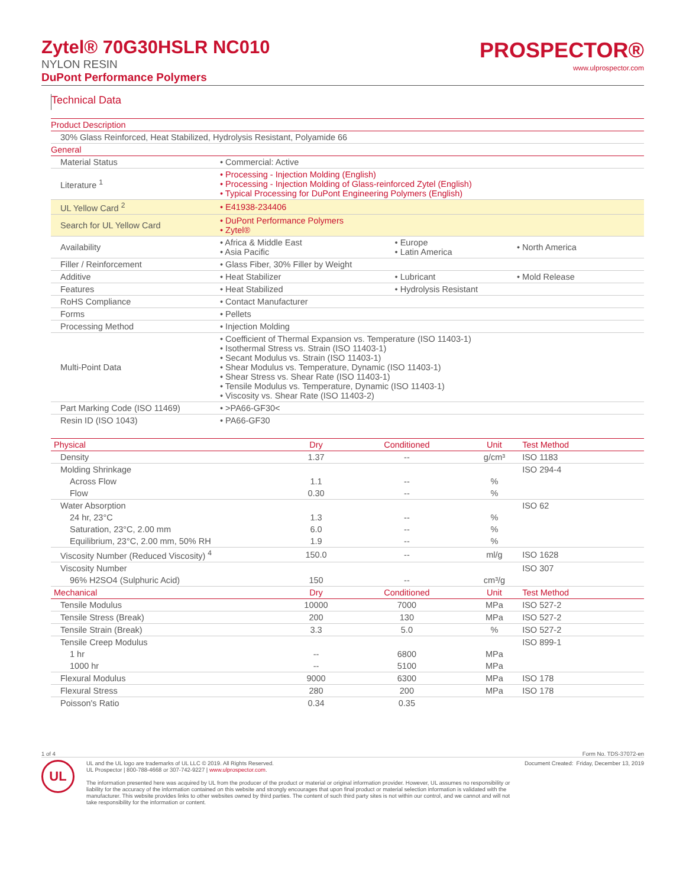Zytel® 70G30HSLR NC010
NYLON RESIN
DuPont Performance Polymers
PROSPECTOR®
www.ulprospector.com
Technical Data
| Product Description | | | |
| --- | --- | --- | --- |
| 30% Glass Reinforced, Heat Stabilized, Hydrolysis Resistant, Polyamide 66 | | | |
| General | | | |
| Material Status | • Commercial: Active | | |
| Literature <sup>1</sup> | • Processing - Injection Molding (English) • Processing - Injection Molding of Glass-reinforced Zytel (English) • Typical Processing for DuPont Engineering Polymers (English) | | |
| UL Yellow Card <sup>2</sup> | • E41938-234406 | | |
| Search for UL Yellow Card | • DuPont Performance Polymers • Zytel® | | |
| Availability | • Africa & Middle East • Asia Pacific | • Europe • Latin America | • North America |
| Filler / Reinforcement | • Glass Fiber, 30% Filler by Weight | | |
| Additive | • Heat Stabilizer | • Lubricant | • Mold Release |
| Features | • Heat Stabilized | • Hydrolysis Resistant | |
| RoHS Compliance | • Contact Manufacturer | | |
| Forms | • Pellets | | |
| Processing Method | • Injection Molding | | |
| Multi-Point Data | • Coefficient of Thermal Expansion vs. Temperature (ISO 11403-1) • Isothermal Stress vs. Strain (ISO 11403-1) • Secant Modulus vs. Strain (ISO 11403-1) • Shear Modulus vs. Temperature, Dynamic (ISO 11403-1) • Shear Stress vs. Shear Rate (ISO 11403-1) • Tensile Modulus vs. Temperature, Dynamic (ISO 11403-1) • Viscosity vs. Shear Rate (ISO 11403-2) | | |
| Part Marking Code (ISO 11469) | • >PA66-GF30< | | |
| Resin ID (ISO 1043) | • PA66-GF30 | | |
| Physical | Dry | Conditioned | Unit | Test Method |
| --- | --- | --- | --- | --- |
| Density | 1.37 | -- | g/cm³ | ISO 1183 |
| Molding Shrinkage | | | | ISO 294-4 |
| Across Flow | 1.1 | -- | % | |
| Flow | 0.30 | -- | % | |
| Water Absorption | | | | ISO 62 |
| 24 hr, 23°C | 1.3 | -- | % | |
| Saturation, 23°C, 2.00 mm | 6.0 | -- | % | |
| Equilibrium, 23°C, 2.00 mm, 50% RH | 1.9 | -- | % | |
| Viscosity Number (Reduced Viscosity) <sup>4</sup> | 150.0 | -- | ml/g | ISO 1628 |
| Viscosity Number | | | | ISO 307 |
| 96% H2SO4 (Sulphuric Acid) | 150 | -- | cm³/g | |
| Mechanical | Dry | Conditioned | Unit | Test Method |
| Tensile Modulus | 10000 | 7000 | MPa | ISO 527-2 |
| Tensile Stress (Break) | 200 | 130 | MPa | ISO 527-2 |
| Tensile Strain (Break) | 3.3 | 5.0 | % | ISO 527-2 |
| Tensile Creep Modulus | | | | ISO 899-1 |
| 1 hr | -- | 6800 | MPa | |
| 1000 hr | -- | 5100 | MPa | |
| Flexural Modulus | 9000 | 6300 | MPa | ISO 178 |
| Flexural Stress | 280 | 200 | MPa | ISO 178 |
| Poisson's Ratio | 0.34 | 0.35 | | |
1 of 4 Form No. TDS-37072-en
UL
UL and the UL logo are trademarks of UL LLC © 2019. All Rights Reserved.
UL Prospector | 800-788-4668 or 307-742-9227 | www.ulprospector.com.
The information presented here was acquired by UL from the producer of the product or material or original information provider. However, UL assumes no responsibility or liability for the accuracy of the information contained on this website and strongly encourages that upon final product or material selection information is validated with the manufacturer. This website provides links to other websites owned by third parties. The content of such third party sites is not within our control, and we cannot and will not take responsibility for the information or content.
Document Created: Friday, December 13, 2019